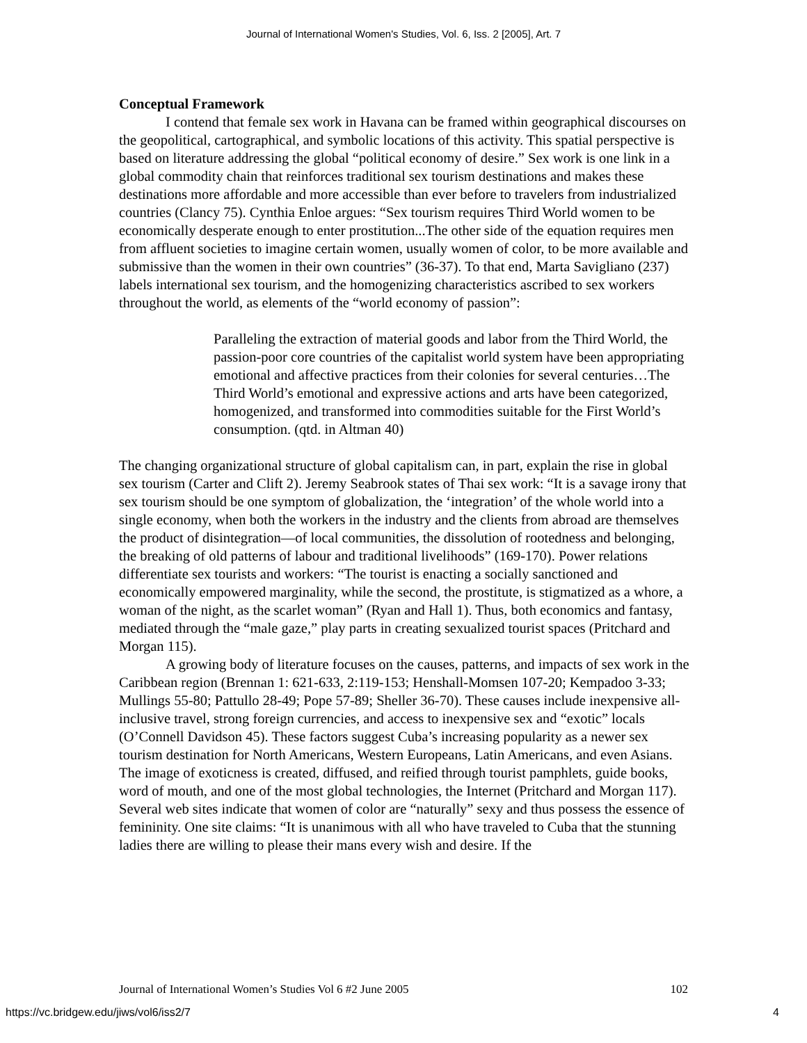Journal of International Women's Studies, Vol. 6, Iss. 2 [2005], Art. 7
Conceptual Framework
I contend that female sex work in Havana can be framed within geographical discourses on the geopolitical, cartographical, and symbolic locations of this activity. This spatial perspective is based on literature addressing the global “political economy of desire.” Sex work is one link in a global commodity chain that reinforces traditional sex tourism destinations and makes these destinations more affordable and more accessible than ever before to travelers from industrialized countries (Clancy 75). Cynthia Enloe argues: “Sex tourism requires Third World women to be economically desperate enough to enter prostitution...The other side of the equation requires men from affluent societies to imagine certain women, usually women of color, to be more available and submissive than the women in their own countries” (36-37). To that end, Marta Savigliano (237) labels international sex tourism, and the homogenizing characteristics ascribed to sex workers throughout the world, as elements of the “world economy of passion”:
Paralleling the extraction of material goods and labor from the Third World, the passion-poor core countries of the capitalist world system have been appropriating emotional and affective practices from their colonies for several centuries…The Third World’s emotional and expressive actions and arts have been categorized, homogenized, and transformed into commodities suitable for the First World’s consumption. (qtd. in Altman 40)
The changing organizational structure of global capitalism can, in part, explain the rise in global sex tourism (Carter and Clift 2). Jeremy Seabrook states of Thai sex work: “It is a savage irony that sex tourism should be one symptom of globalization, the ‘integration’ of the whole world into a single economy, when both the workers in the industry and the clients from abroad are themselves the product of disintegration—of local communities, the dissolution of rootedness and belonging, the breaking of old patterns of labour and traditional livelihoods” (169-170). Power relations differentiate sex tourists and workers: “The tourist is enacting a socially sanctioned and economically empowered marginality, while the second, the prostitute, is stigmatized as a whore, a woman of the night, as the scarlet woman” (Ryan and Hall 1). Thus, both economics and fantasy, mediated through the “male gaze,” play parts in creating sexualized tourist spaces (Pritchard and Morgan 115).
A growing body of literature focuses on the causes, patterns, and impacts of sex work in the Caribbean region (Brennan 1: 621-633, 2:119-153; Henshall-Momsen 107-20; Kempadoo 3-33; Mullings 55-80; Pattullo 28-49; Pope 57-89; Sheller 36-70). These causes include inexpensive all-inclusive travel, strong foreign currencies, and access to inexpensive sex and “exotic” locals (O’Connell Davidson 45). These factors suggest Cuba’s increasing popularity as a newer sex tourism destination for North Americans, Western Europeans, Latin Americans, and even Asians. The image of exoticness is created, diffused, and reified through tourist pamphlets, guide books, word of mouth, and one of the most global technologies, the Internet (Pritchard and Morgan 117). Several web sites indicate that women of color are “naturally” sexy and thus possess the essence of femininity. One site claims: “It is unanimous with all who have traveled to Cuba that the stunning ladies there are willing to please their mans every wish and desire. If the
Journal of International Women’s Studies Vol 6 #2 June 2005 102
https://vc.bridgew.edu/jiws/vol6/iss2/7 4